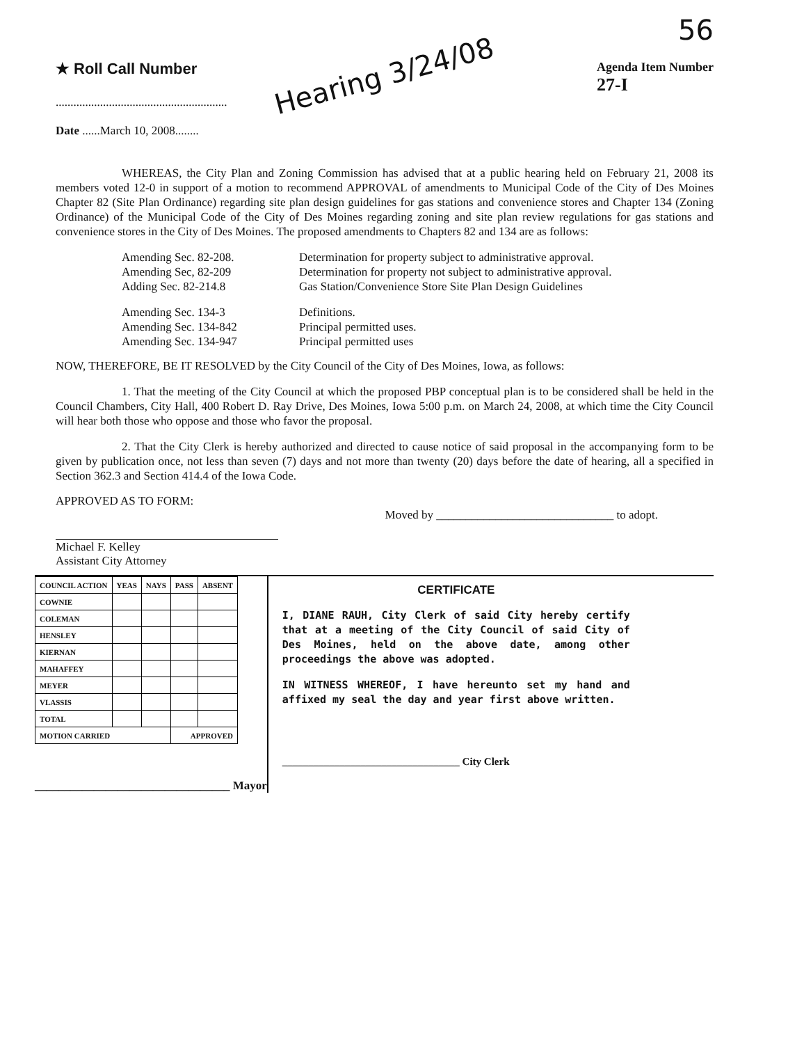56
★ Roll Call Number
..........................................................
Hearing 3/24/08
Agenda Item Number
27-I
Date ......March 10, 2008........
WHEREAS, the City Plan and Zoning Commission has advised that at a public hearing held on February 21, 2008 its members voted 12-0 in support of a motion to recommend APPROVAL of amendments to Municipal Code of the City of Des Moines Chapter 82 (Site Plan Ordinance) regarding site plan design guidelines for gas stations and convenience stores and Chapter 134 (Zoning Ordinance) of the Municipal Code of the City of Des Moines regarding zoning and site plan review regulations for gas stations and convenience stores in the City of Des Moines. The proposed amendments to Chapters 82 and 134 are as follows:
Amending Sec. 82-208.
Determination for property subject to administrative approval.
Amending Sec, 82-209
Determination for property not subject to administrative approval.
Adding Sec. 82-214.8
Gas Station/Convenience Store Site Plan Design Guidelines
Amending Sec. 134-3
Definitions.
Amending Sec. 134-842
Principal permitted uses.
Amending Sec. 134-947
Principal permitted uses
NOW, THEREFORE, BE IT RESOLVED by the City Council of the City of Des Moines, Iowa, as follows:
1. That the meeting of the City Council at which the proposed PBP conceptual plan is to be considered shall be held in the Council Chambers, City Hall, 400 Robert D. Ray Drive, Des Moines, Iowa 5:00 p.m. on March 24, 2008, at which time the City Council will hear both those who oppose and those who favor the proposal.
2. That the City Clerk is hereby authorized and directed to cause notice of said proposal in the accompanying form to be given by publication once, not less than seven (7) days and not more than twenty (20) days before the date of hearing, all a specified in Section 362.3 and Section 414.4 of the Iowa Code.
APPROVED AS TO FORM:
Michael F. Kelley
Assistant City Attorney
Moved by ______________________________ to adopt.
| COUNCIL ACTION | YEAS | NAYS | PASS | ABSENT |
| --- | --- | --- | --- | --- |
| COWNIE | | | | |
| COLEMAN | | | | |
| HENSLEY | | | | |
| KIERNAN | | | | |
| MAHAFFEY | | | | |
| MEYER | | | | |
| VLASSIS | | | | |
| TOTAL | | | | |
| MOTION CARRIED | | | APPROVED | |
_________________________________ Mayor
CERTIFICATE
I, DIANE RAUH, City Clerk of said City hereby certify that at a meeting of the City Council of said City of Des Moines, held on the above date, among other proceedings the above was adopted.
IN WITNESS WHEREOF, I have hereunto set my hand and affixed my seal the day and year first above written.
__________________________________ City Clerk